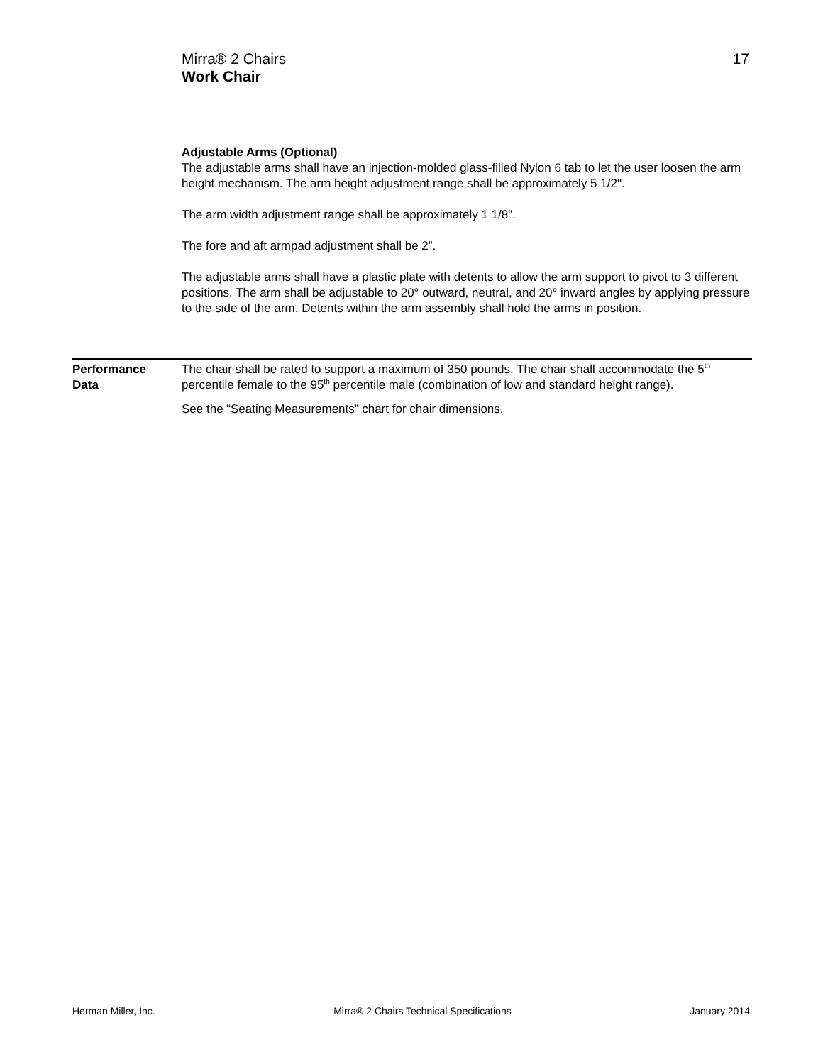Mirra® 2 Chairs
Work Chair
17
Adjustable Arms (Optional)
The adjustable arms shall have an injection-molded glass-filled Nylon 6 tab to let the user loosen the arm height mechanism. The arm height adjustment range shall be approximately 5 1/2".
The arm width adjustment range shall be approximately 1 1/8".
The fore and aft armpad adjustment shall be 2”.
The adjustable arms shall have a plastic plate with detents to allow the arm support to pivot to 3 different positions. The arm shall be adjustable to 20° outward, neutral, and 20° inward angles by applying pressure to the side of the arm. Detents within the arm assembly shall hold the arms in position.
Performance
Data
The chair shall be rated to support a maximum of 350 pounds. The chair shall accommodate the 5<sup>th</sup> percentile female to the 95<sup>th</sup> percentile male (combination of low and standard height range).
See the “Seating Measurements” chart for chair dimensions.
Herman Miller, Inc. Mirra® 2 Chairs Technical Specifications January 2014